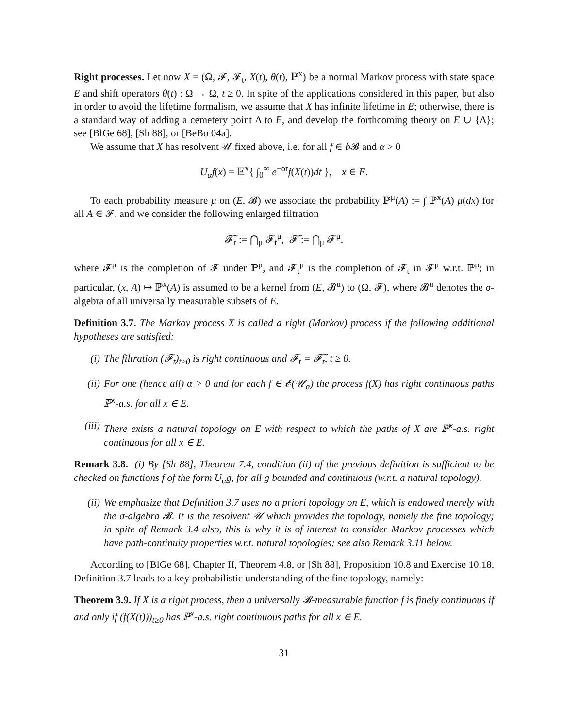Right processes. Let now X = (Ω, 𝓕, 𝓕<sub>t</sub>, X(t), θ(t), ℙ<sup>x</sup>) be a normal Markov process with state space E and shift operators θ(t) : Ω → Ω, t ≥ 0. In spite of the applications considered in this paper, but also in order to avoid the lifetime formalism, we assume that X has infinite lifetime in E; otherwise, there is a standard way of adding a cemetery point Δ to E, and develop the forthcoming theory on E ∪ {Δ}; see [BlGe 68], [Sh 88], or [BeBo 04a].
We assume that X has resolvent 𝒰 fixed above, i.e. for all f ∈ b 𝓑 and α > 0
U<sub>α</sub>f(x) = 𝔼<sup>x</sup>{ ∫<sub>0</sub><sup>∞</sup> e<sup>−αt</sup>f(X(t))dt }, x ∈ E.
To each probability measure μ on (E, 𝓑) we associate the probability ℙ<sup>μ</sup>(A) := ∫ ℙ<sup>x</sup>(A) μ(dx) for all A ∈ 𝓕, and we consider the following enlarged filtration
𝓕̃<sub>t</sub> := ⋂<sub>μ</sub> 𝓕<sub>t</sub><sup>μ</sup>, 𝓕̃ := ⋂<sub>μ</sub> 𝓕<sup>μ</sup>,
where 𝓕<sup>μ</sup> is the completion of 𝓕 under ℙ<sup>μ</sup>, and 𝓕<sub>t</sub><sup>μ</sup> is the completion of 𝓕<sub>t</sub> in 𝓕<sup>μ</sup> w.r.t. ℙ<sup>μ</sup>; in particular, (x, A) ↦ ℙ<sup>x</sup>(A) is assumed to be a kernel from (E, 𝓑<sup>u</sup>) to (Ω, 𝓕), where 𝓑<sup>u</sup> denotes the σ-algebra of all universally measurable subsets of E.
Definition 3.7. The Markov process X is called a right (Markov) process if the following additional hypotheses are satisfied:
(i) The filtration (𝓕<sub>t</sub>)<sub>t≥0</sub> is right continuous and 𝓕<sub>t</sub> = 𝓕̃<sub>t</sub>, t ≥ 0.
(ii) For one (hence all) α > 0 and for each f ∈ 𝓔(𝒰<sub>α</sub>) the process f(X) has right continuous paths ℙ<sup>x</sup>-a.s. for all x ∈ E.
(iii) There exists a natural topology on E with respect to which the paths of X are ℙ<sup>x</sup>-a.s. right continuous for all x ∈ E.
Remark 3.8. (i) By [Sh 88], Theorem 7.4, condition (ii) of the previous definition is sufficient to be checked on functions f of the form U<sub>α</sub>g, for all g bounded and continuous (w.r.t. a natural topology).
(ii) We emphasize that Definition 3.7 uses no a priori topology on E, which is endowed merely with the σ-algebra 𝓑. It is the resolvent 𝒰 which provides the topology, namely the fine topology; in spite of Remark 3.4 also, this is why it is of interest to consider Markov processes which have path-continuity properties w.r.t. natural topologies; see also Remark 3.11 below.
According to [BlGe 68], Chapter II, Theorem 4.8, or [Sh 88], Proposition 10.8 and Exercise 10.18, Definition 3.7 leads to a key probabilistic understanding of the fine topology, namely:
Theorem 3.9. If X is a right process, then a universally 𝓑-measurable function f is finely continuous if and only if (f(X(t)))<sub>t≥0</sub> has ℙ<sup>x</sup>-a.s. right continuous paths for all x ∈ E.
31